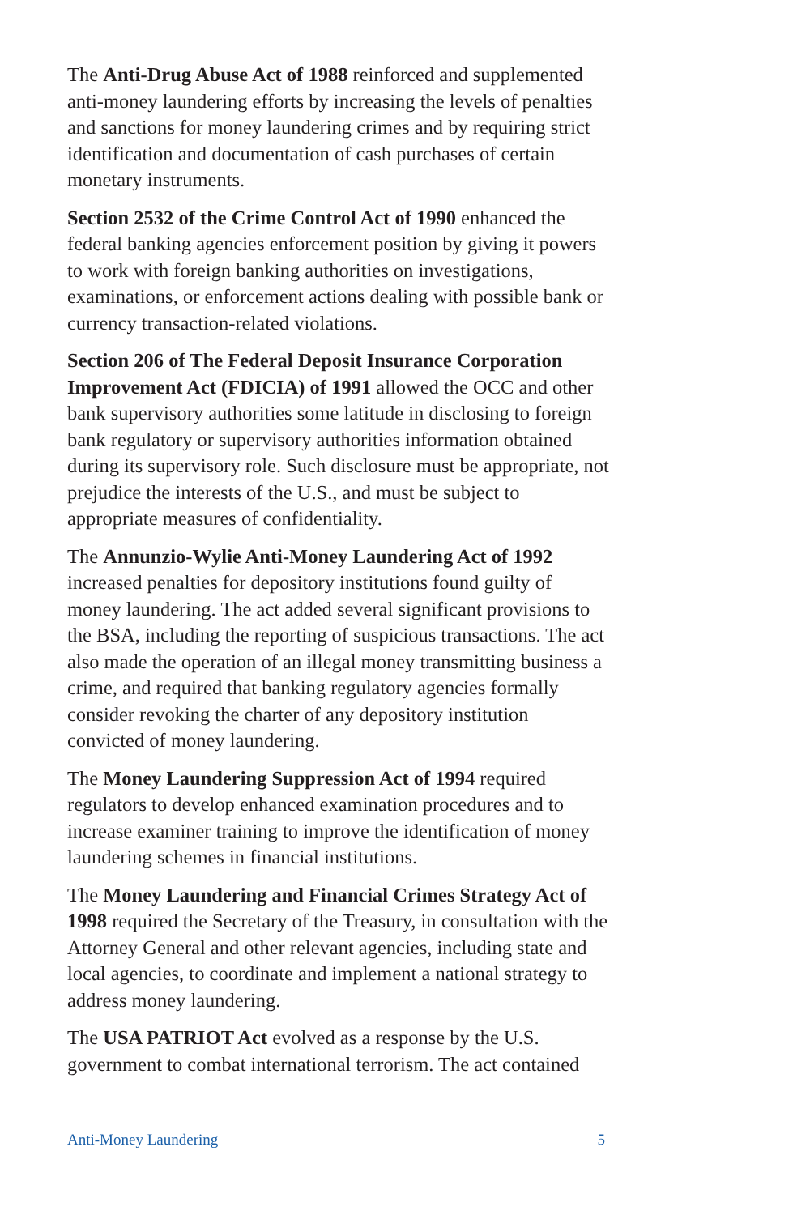The Anti-Drug Abuse Act of 1988 reinforced and supplemented anti-money laundering efforts by increasing the levels of penalties and sanctions for money laundering crimes and by requiring strict identification and documentation of cash purchases of certain monetary instruments.
Section 2532 of the Crime Control Act of 1990 enhanced the federal banking agencies enforcement position by giving it powers to work with foreign banking authorities on investigations, examinations, or enforcement actions dealing with possible bank or currency transaction-related violations.
Section 206 of The Federal Deposit Insurance Corporation Improvement Act (FDICIA) of 1991 allowed the OCC and other bank supervisory authorities some latitude in disclosing to foreign bank regulatory or supervisory authorities information obtained during its supervisory role. Such disclosure must be appropriate, not prejudice the interests of the U.S., and must be subject to appropriate measures of confidentiality.
The Annunzio-Wylie Anti-Money Laundering Act of 1992 increased penalties for depository institutions found guilty of money laundering. The act added several significant provisions to the BSA, including the reporting of suspicious transactions. The act also made the operation of an illegal money transmitting business a crime, and required that banking regulatory agencies formally consider revoking the charter of any depository institution convicted of money laundering.
The Money Laundering Suppression Act of 1994 required regulators to develop enhanced examination procedures and to increase examiner training to improve the identification of money laundering schemes in financial institutions.
The Money Laundering and Financial Crimes Strategy Act of 1998 required the Secretary of the Treasury, in consultation with the Attorney General and other relevant agencies, including state and local agencies, to coordinate and implement a national strategy to address money laundering.
The USA PATRIOT Act evolved as a response by the U.S. government to combat international terrorism. The act contained
Anti-Money Laundering 5